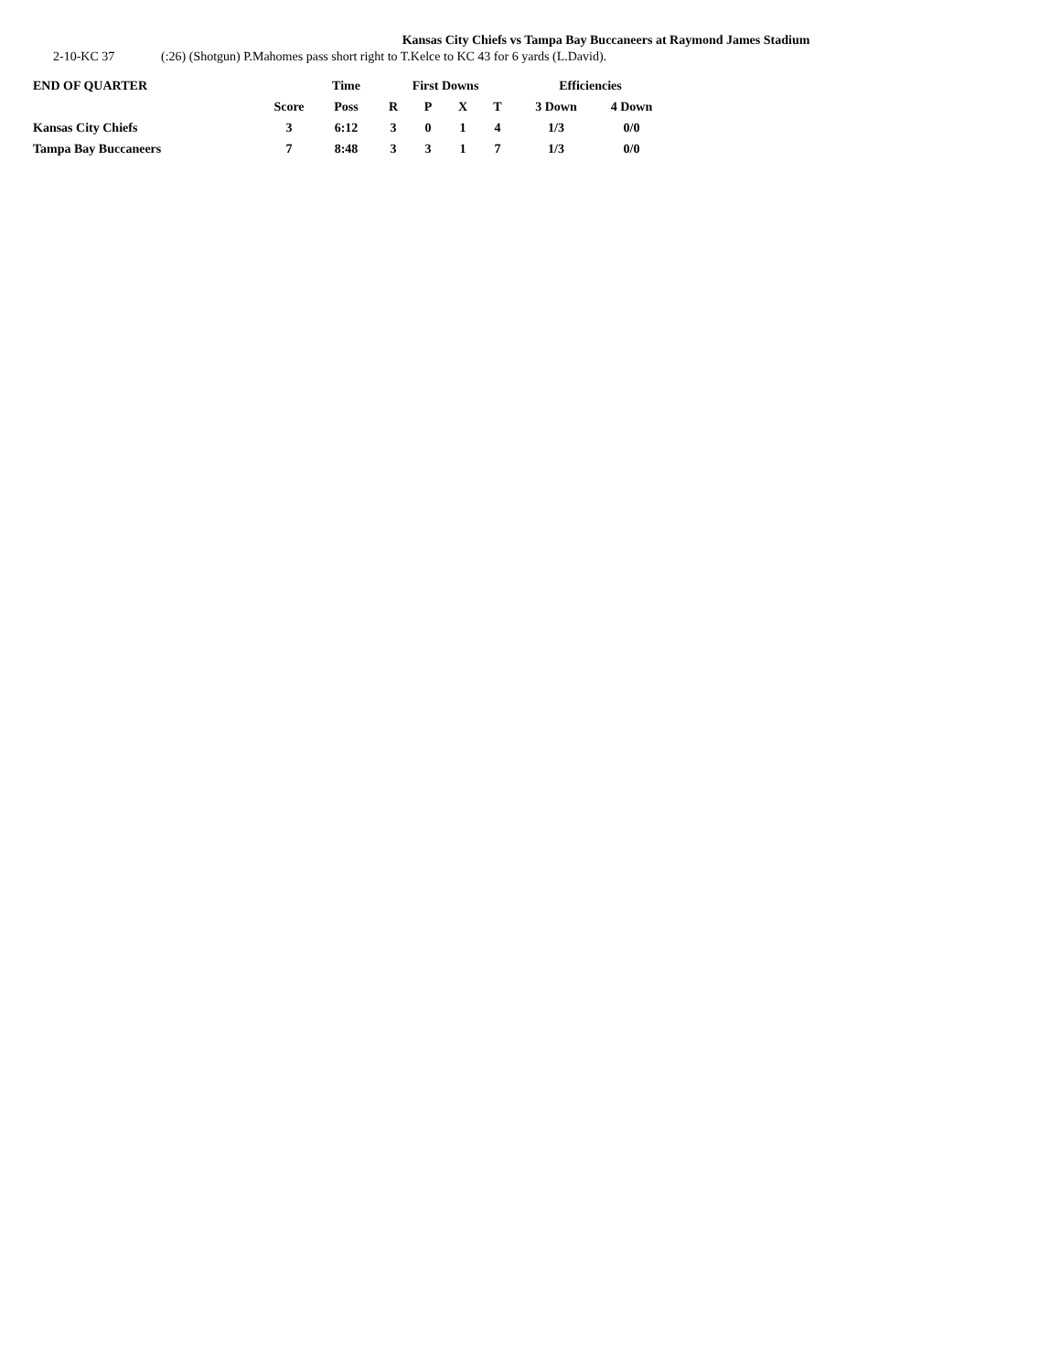Kansas City Chiefs vs Tampa Bay Buccaneers at Raymond James Stadium
2-10-KC 37 (:26) (Shotgun) P.Mahomes pass short right to T.Kelce to KC 43 for 6 yards (L.David).
| END OF QUARTER | | Time | First Downs | | | | Efficiencies | |
| --- | --- | --- | --- | --- | --- | --- | --- | --- |
| | Score | Poss | R | P | X | T | 3 Down | 4 Down |
| Kansas City Chiefs | 3 | 6:12 | 3 | 0 | 1 | 4 | 1/3 | 0/0 |
| Tampa Bay Buccaneers | 7 | 8:48 | 3 | 3 | 1 | 7 | 1/3 | 0/0 |